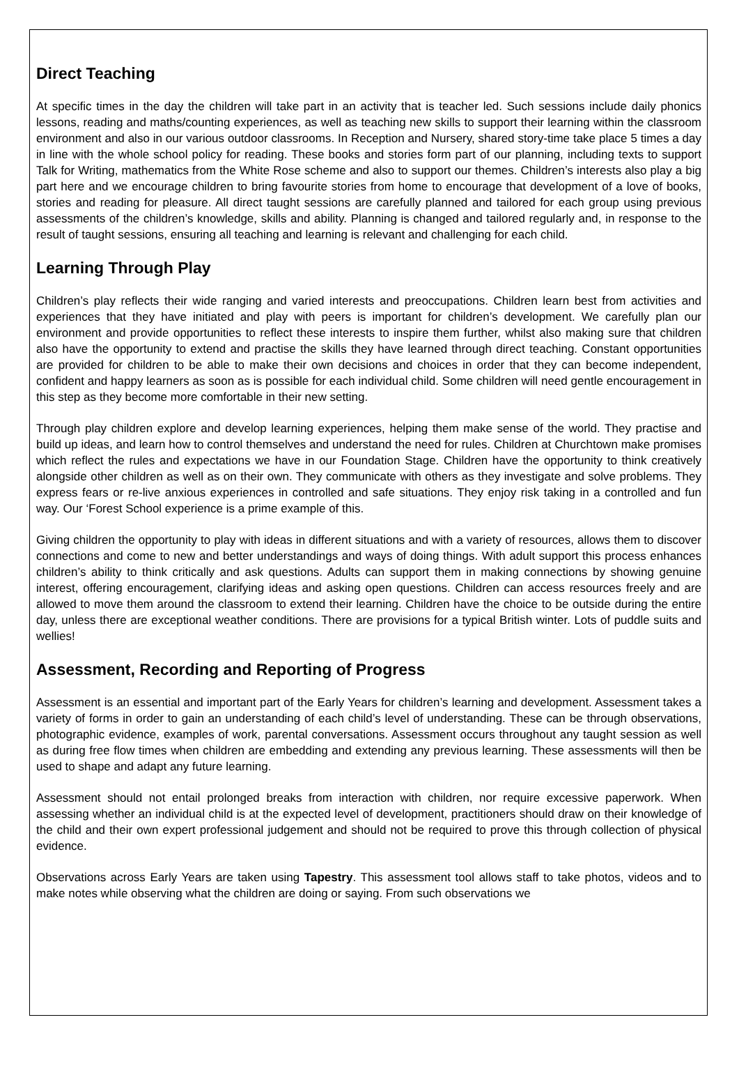Direct Teaching
At specific times in the day the children will take part in an activity that is teacher led. Such sessions include daily phonics lessons, reading and maths/counting experiences, as well as teaching new skills to support their learning within the classroom environment and also in our various outdoor classrooms. In Reception and Nursery, shared story-time take place 5 times a day in line with the whole school policy for reading. These books and stories form part of our planning, including texts to support Talk for Writing, mathematics from the White Rose scheme and also to support our themes. Children’s interests also play a big part here and we encourage children to bring favourite stories from home to encourage that development of a love of books, stories and reading for pleasure. All direct taught sessions are carefully planned and tailored for each group using previous assessments of the children’s knowledge, skills and ability. Planning is changed and tailored regularly and, in response to the result of taught sessions, ensuring all teaching and learning is relevant and challenging for each child.
Learning Through Play
Children’s play reflects their wide ranging and varied interests and preoccupations. Children learn best from activities and experiences that they have initiated and play with peers is important for children’s development. We carefully plan our environment and provide opportunities to reflect these interests to inspire them further, whilst also making sure that children also have the opportunity to extend and practise the skills they have learned through direct teaching. Constant opportunities are provided for children to be able to make their own decisions and choices in order that they can become independent, confident and happy learners as soon as is possible for each individual child. Some children will need gentle encouragement in this step as they become more comfortable in their new setting.
Through play children explore and develop learning experiences, helping them make sense of the world. They practise and build up ideas, and learn how to control themselves and understand the need for rules. Children at Churchtown make promises which reflect the rules and expectations we have in our Foundation Stage. Children have the opportunity to think creatively alongside other children as well as on their own. They communicate with others as they investigate and solve problems. They express fears or re-live anxious experiences in controlled and safe situations. They enjoy risk taking in a controlled and fun way. Our ‘Forest School experience is a prime example of this.
Giving children the opportunity to play with ideas in different situations and with a variety of resources, allows them to discover connections and come to new and better understandings and ways of doing things. With adult support this process enhances children’s ability to think critically and ask questions. Adults can support them in making connections by showing genuine interest, offering encouragement, clarifying ideas and asking open questions. Children can access resources freely and are allowed to move them around the classroom to extend their learning. Children have the choice to be outside during the entire day, unless there are exceptional weather conditions. There are provisions for a typical British winter. Lots of puddle suits and wellies!
Assessment, Recording and Reporting of Progress
Assessment is an essential and important part of the Early Years for children’s learning and development. Assessment takes a variety of forms in order to gain an understanding of each child’s level of understanding. These can be through observations, photographic evidence, examples of work, parental conversations. Assessment occurs throughout any taught session as well as during free flow times when children are embedding and extending any previous learning. These assessments will then be used to shape and adapt any future learning.
Assessment should not entail prolonged breaks from interaction with children, nor require excessive paperwork. When assessing whether an individual child is at the expected level of development, practitioners should draw on their knowledge of the child and their own expert professional judgement and should not be required to prove this through collection of physical evidence.
Observations across Early Years are taken using Tapestry. This assessment tool allows staff to take photos, videos and to make notes while observing what the children are doing or saying. From such observations we